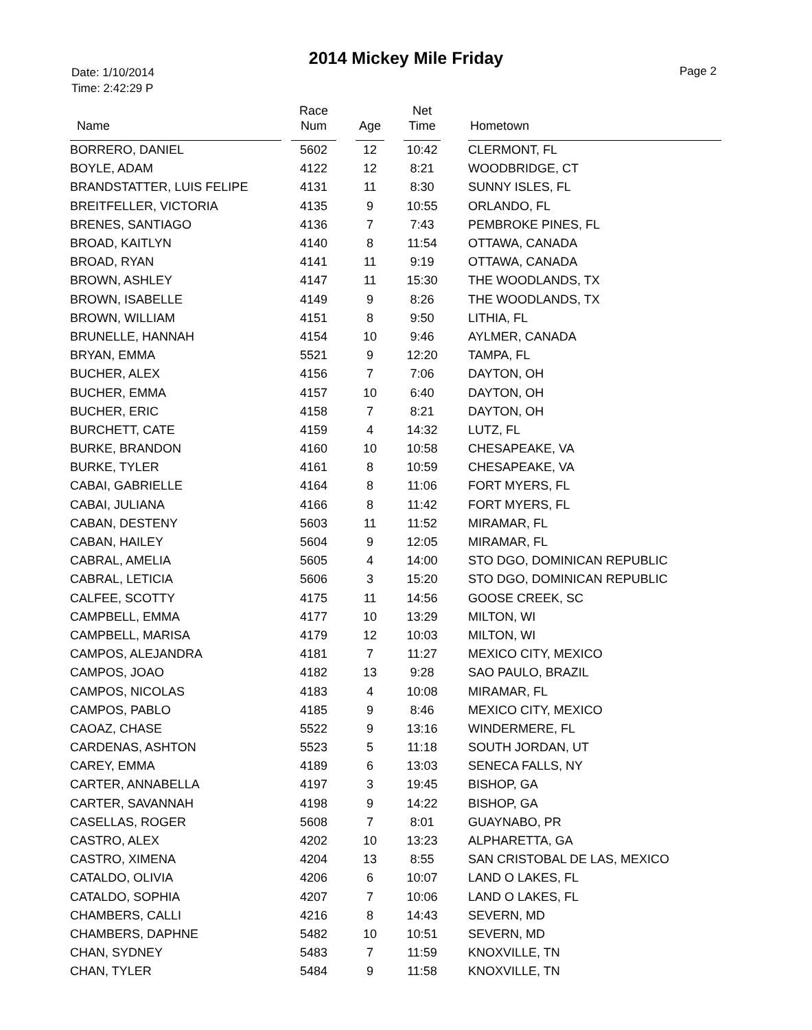2014 Mickey Mile Friday
Date: 1/10/2014
Time: 2:42:29 P
Page 2
| Name | | Race Num | | Age | | Net Time | | Hometown |
| --- | --- | --- | --- | --- | --- | --- | --- | --- |
| BORRERO, DANIEL | | 5602 | | 12 | | 10:42 | | CLERMONT, FL |
| BOYLE, ADAM | | 4122 | | 12 | | 8:21 | | WOODBRIDGE, CT |
| BRANDSTATTER, LUIS FELIPE | | 4131 | | 11 | | 8:30 | | SUNNY ISLES, FL |
| BREITFELLER, VICTORIA | | 4135 | | 9 | | 10:55 | | ORLANDO, FL |
| BRENES, SANTIAGO | | 4136 | | 7 | | 7:43 | | PEMBROKE PINES, FL |
| BROAD, KAITLYN | | 4140 | | 8 | | 11:54 | | OTTAWA, CANADA |
| BROAD, RYAN | | 4141 | | 11 | | 9:19 | | OTTAWA, CANADA |
| BROWN, ASHLEY | | 4147 | | 11 | | 15:30 | | THE WOODLANDS, TX |
| BROWN, ISABELLE | | 4149 | | 9 | | 8:26 | | THE WOODLANDS, TX |
| BROWN, WILLIAM | | 4151 | | 8 | | 9:50 | | LITHIA, FL |
| BRUNELLE, HANNAH | | 4154 | | 10 | | 9:46 | | AYLMER, CANADA |
| BRYAN, EMMA | | 5521 | | 9 | | 12:20 | | TAMPA, FL |
| BUCHER, ALEX | | 4156 | | 7 | | 7:06 | | DAYTON, OH |
| BUCHER, EMMA | | 4157 | | 10 | | 6:40 | | DAYTON, OH |
| BUCHER, ERIC | | 4158 | | 7 | | 8:21 | | DAYTON, OH |
| BURCHETT, CATE | | 4159 | | 4 | | 14:32 | | LUTZ, FL |
| BURKE, BRANDON | | 4160 | | 10 | | 10:58 | | CHESAPEAKE, VA |
| BURKE, TYLER | | 4161 | | 8 | | 10:59 | | CHESAPEAKE, VA |
| CABAI, GABRIELLE | | 4164 | | 8 | | 11:06 | | FORT MYERS, FL |
| CABAI, JULIANA | | 4166 | | 8 | | 11:42 | | FORT MYERS, FL |
| CABAN, DESTENY | | 5603 | | 11 | | 11:52 | | MIRAMAR, FL |
| CABAN, HAILEY | | 5604 | | 9 | | 12:05 | | MIRAMAR, FL |
| CABRAL, AMELIA | | 5605 | | 4 | | 14:00 | | STO DGO, DOMINICAN REPUBLIC |
| CABRAL, LETICIA | | 5606 | | 3 | | 15:20 | | STO DGO, DOMINICAN REPUBLIC |
| CALFEE, SCOTTY | | 4175 | | 11 | | 14:56 | | GOOSE CREEK, SC |
| CAMPBELL, EMMA | | 4177 | | 10 | | 13:29 | | MILTON, WI |
| CAMPBELL, MARISA | | 4179 | | 12 | | 10:03 | | MILTON, WI |
| CAMPOS, ALEJANDRA | | 4181 | | 7 | | 11:27 | | MEXICO CITY, MEXICO |
| CAMPOS, JOAO | | 4182 | | 13 | | 9:28 | | SAO PAULO, BRAZIL |
| CAMPOS, NICOLAS | | 4183 | | 4 | | 10:08 | | MIRAMAR, FL |
| CAMPOS, PABLO | | 4185 | | 9 | | 8:46 | | MEXICO CITY, MEXICO |
| CAOAZ, CHASE | | 5522 | | 9 | | 13:16 | | WINDERMERE, FL |
| CARDENAS, ASHTON | | 5523 | | 5 | | 11:18 | | SOUTH JORDAN, UT |
| CAREY, EMMA | | 4189 | | 6 | | 13:03 | | SENECA FALLS, NY |
| CARTER, ANNABELLA | | 4197 | | 3 | | 19:45 | | BISHOP, GA |
| CARTER, SAVANNAH | | 4198 | | 9 | | 14:22 | | BISHOP, GA |
| CASELLAS, ROGER | | 5608 | | 7 | | 8:01 | | GUAYNABO, PR |
| CASTRO, ALEX | | 4202 | | 10 | | 13:23 | | ALPHARETTA, GA |
| CASTRO, XIMENA | | 4204 | | 13 | | 8:55 | | SAN CRISTOBAL DE LAS, MEXICO |
| CATALDO, OLIVIA | | 4206 | | 6 | | 10:07 | | LAND O LAKES, FL |
| CATALDO, SOPHIA | | 4207 | | 7 | | 10:06 | | LAND O LAKES, FL |
| CHAMBERS, CALLI | | 4216 | | 8 | | 14:43 | | SEVERN, MD |
| CHAMBERS, DAPHNE | | 5482 | | 10 | | 10:51 | | SEVERN, MD |
| CHAN, SYDNEY | | 5483 | | 7 | | 11:59 | | KNOXVILLE, TN |
| CHAN, TYLER | | 5484 | | 9 | | 11:58 | | KNOXVILLE, TN |